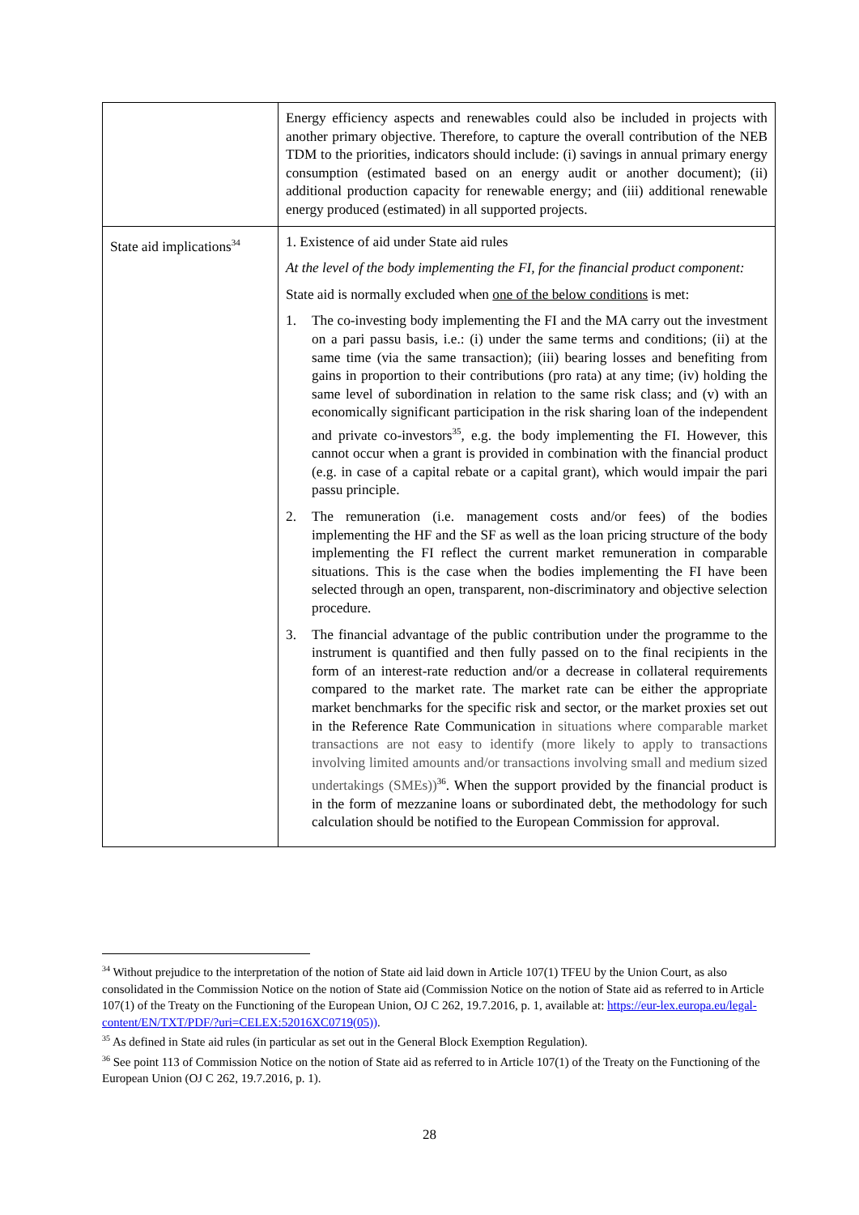| | Energy efficiency aspects and renewables could also be included in projects with another primary objective. Therefore, to capture the overall contribution of the NEB TDM to the priorities, indicators should include: (i) savings in annual primary energy consumption (estimated based on an energy audit or another document); (ii) additional production capacity for renewable energy; and (iii) additional renewable energy produced (estimated) in all supported projects. |
| State aid implications<sup>34</sup> | 1. Existence of aid under State aid rules At the level of the body implementing the FI, for the financial product component: State aid is normally excluded when one of the below conditions is met: 1. The co-investing body implementing the FI and the MA carry out the investment on a pari passu basis, i.e.: (i) under the same terms and conditions; (ii) at the same time (via the same transaction); (iii) bearing losses and benefiting from gains in proportion to their contributions (pro rata) at any time; (iv) holding the same level of subordination in relation to the same risk class; and (v) with an economically significant participation in the risk sharing loan of the independent and private co-investors<sup>35</sup>, e.g. the body implementing the FI. However, this cannot occur when a grant is provided in combination with the financial product (e.g. in case of a capital rebate or a capital grant), which would impair the pari passu principle. 2. The remuneration (i.e. management costs and/or fees) of the bodies implementing the HF and the SF as well as the loan pricing structure of the body implementing the FI reflect the current market remuneration in comparable situations. This is the case when the bodies implementing the FI have been selected through an open, transparent, non-discriminatory and objective selection procedure. 3. The financial advantage of the public contribution under the programme to the instrument is quantified and then fully passed on to the final recipients in the form of an interest-rate reduction and/or a decrease in collateral requirements compared to the market rate. The market rate can be either the appropriate market benchmarks for the specific risk and sector, or the market proxies set out in the Reference Rate Communication in situations where comparable market transactions are not easy to identify (more likely to apply to transactions involving limited amounts and/or transactions involving small and medium sized undertakings (SMEs))<sup>36</sup>. When the support provided by the financial product is in the form of mezzanine loans or subordinated debt, the methodology for such calculation should be notified to the European Commission for approval. |
<sup>34</sup> Without prejudice to the interpretation of the notion of State aid laid down in Article 107(1) TFEU by the Union Court, as also consolidated in the Commission Notice on the notion of State aid (Commission Notice on the notion of State aid as referred to in Article 107(1) of the Treaty on the Functioning of the European Union, OJ C 262, 19.7.2016, p. 1, available at: https://eur-lex.europa.eu/legal-content/EN/TXT/PDF/?uri=CELEX:52016XC0719(05)).
<sup>35</sup> As defined in State aid rules (in particular as set out in the General Block Exemption Regulation).
<sup>36</sup> See point 113 of Commission Notice on the notion of State aid as referred to in Article 107(1) of the Treaty on the Functioning of the European Union (OJ C 262, 19.7.2016, p. 1).
28